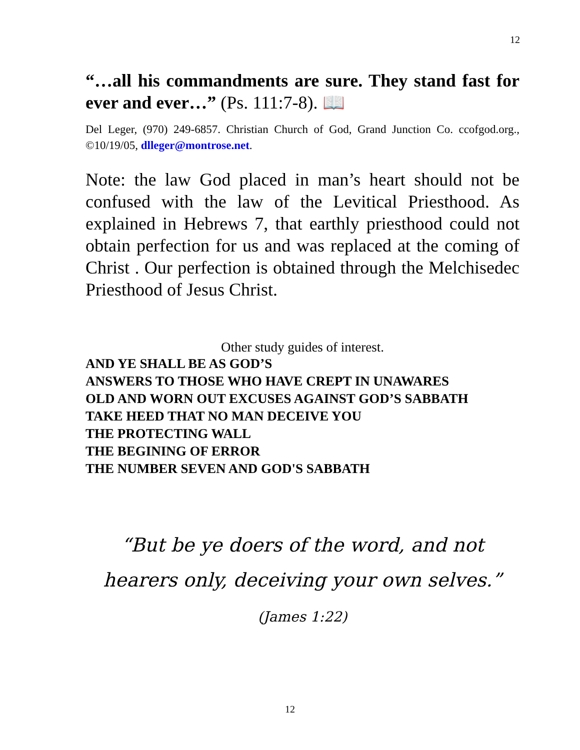12
“…all his commandments are sure. They stand fast for ever and ever…” (Ps. 111:7-8). 📖
Del Leger, (970) 249-6857. Christian Church of God, Grand Junction Co. ccofgod.org., ©10/19/05, dlleger@montrose.net.
Note: the law God placed in man’s heart should not be confused with the law of the Levitical Priesthood. As explained in Hebrews 7, that earthly priesthood could not obtain perfection for us and was replaced at the coming of Christ . Our perfection is obtained through the Melchisedec Priesthood of Jesus Christ.
Other study guides of interest.
AND YE SHALL BE AS GOD’S
ANSWERS TO THOSE WHO HAVE CREPT IN UNAWARES
OLD AND WORN OUT EXCUSES AGAINST GOD’S SABBATH
TAKE HEED THAT NO MAN DECEIVE YOU
THE PROTECTING WALL
THE BEGINING OF ERROR
THE NUMBER SEVEN AND GOD'S SABBATH
“But be ye doers of the word, and not
hearers only, deceiving your own selves.”
(James 1:22)
12